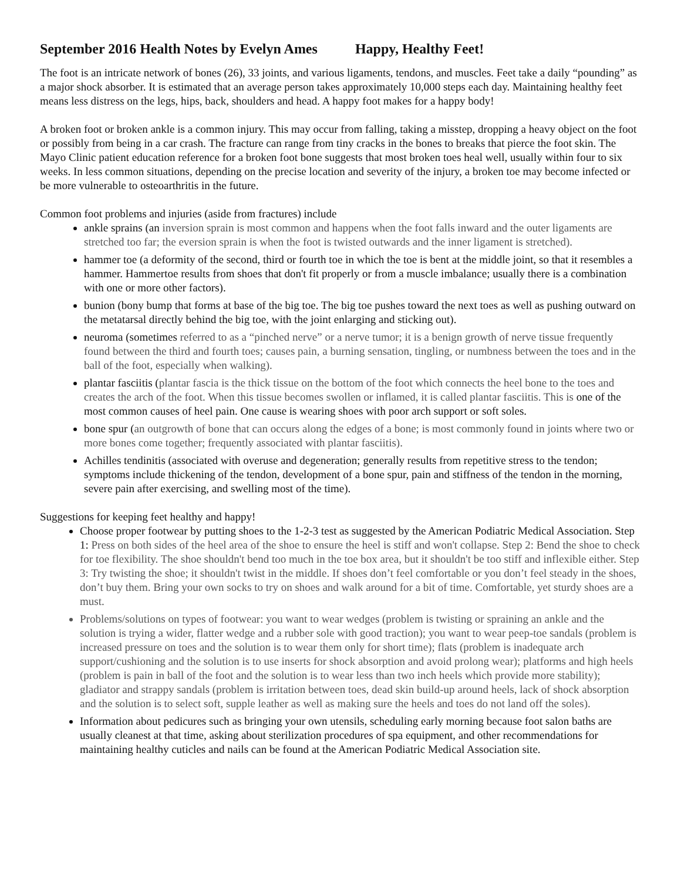September 2016 Health Notes by Evelyn Ames Happy, Healthy Feet!
The foot is an intricate network of bones (26), 33 joints, and various ligaments, tendons, and muscles. Feet take a daily “pounding” as a major shock absorber. It is estimated that an average person takes approximately 10,000 steps each day. Maintaining healthy feet means less distress on the legs, hips, back, shoulders and head. A happy foot makes for a happy body!
A broken foot or broken ankle is a common injury. This may occur from falling, taking a misstep, dropping a heavy object on the foot or possibly from being in a car crash. The fracture can range from tiny cracks in the bones to breaks that pierce the foot skin. The Mayo Clinic patient education reference for a broken foot bone suggests that most broken toes heal well, usually within four to six weeks. In less common situations, depending on the precise location and severity of the injury, a broken toe may become infected or be more vulnerable to osteoarthritis in the future.
Common foot problems and injuries (aside from fractures) include
ankle sprains (an inversion sprain is most common and happens when the foot falls inward and the outer ligaments are stretched too far; the eversion sprain is when the foot is twisted outwards and the inner ligament is stretched).
hammer toe (a deformity of the second, third or fourth toe in which the toe is bent at the middle joint, so that it resembles a hammer. Hammertoe results from shoes that don't fit properly or from a muscle imbalance; usually there is a combination with one or more other factors).
bunion (bony bump that forms at base of the big toe. The big toe pushes toward the next toes as well as pushing outward on the metatarsal directly behind the big toe, with the joint enlarging and sticking out).
neuroma (sometimes referred to as a “pinched nerve” or a nerve tumor; it is a benign growth of nerve tissue frequently found between the third and fourth toes; causes pain, a burning sensation, tingling, or numbness between the toes and in the ball of the foot, especially when walking).
plantar fasciitis (plantar fascia is the thick tissue on the bottom of the foot which connects the heel bone to the toes and creates the arch of the foot. When this tissue becomes swollen or inflamed, it is called plantar fasciitis. This is one of the most common causes of heel pain. One cause is wearing shoes with poor arch support or soft soles.
bone spur (an outgrowth of bone that can occurs along the edges of a bone; is most commonly found in joints where two or more bones come together; frequently associated with plantar fasciitis).
Achilles tendinitis (associated with overuse and degeneration; generally results from repetitive stress to the tendon; symptoms include thickening of the tendon, development of a bone spur, pain and stiffness of the tendon in the morning, severe pain after exercising, and swelling most of the time).
Suggestions for keeping feet healthy and happy!
Choose proper footwear by putting shoes to the 1-2-3 test as suggested by the American Podiatric Medical Association. Step 1: Press on both sides of the heel area of the shoe to ensure the heel is stiff and won't collapse. Step 2: Bend the shoe to check for toe flexibility. The shoe shouldn't bend too much in the toe box area, but it shouldn't be too stiff and inflexible either. Step 3: Try twisting the shoe; it shouldn't twist in the middle. If shoes don’t feel comfortable or you don’t feel steady in the shoes, don’t buy them. Bring your own socks to try on shoes and walk around for a bit of time. Comfortable, yet sturdy shoes are a must.
Problems/solutions on types of footwear: you want to wear wedges (problem is twisting or spraining an ankle and the solution is trying a wider, flatter wedge and a rubber sole with good traction); you want to wear peep-toe sandals (problem is increased pressure on toes and the solution is to wear them only for short time); flats (problem is inadequate arch support/cushioning and the solution is to use inserts for shock absorption and avoid prolong wear); platforms and high heels (problem is pain in ball of the foot and the solution is to wear less than two inch heels which provide more stability); gladiator and strappy sandals (problem is irritation between toes, dead skin build-up around heels, lack of shock absorption and the solution is to select soft, supple leather as well as making sure the heels and toes do not land off the soles).
Information about pedicures such as bringing your own utensils, scheduling early morning because foot salon baths are usually cleanest at that time, asking about sterilization procedures of spa equipment, and other recommendations for maintaining healthy cuticles and nails can be found at the American Podiatric Medical Association site.